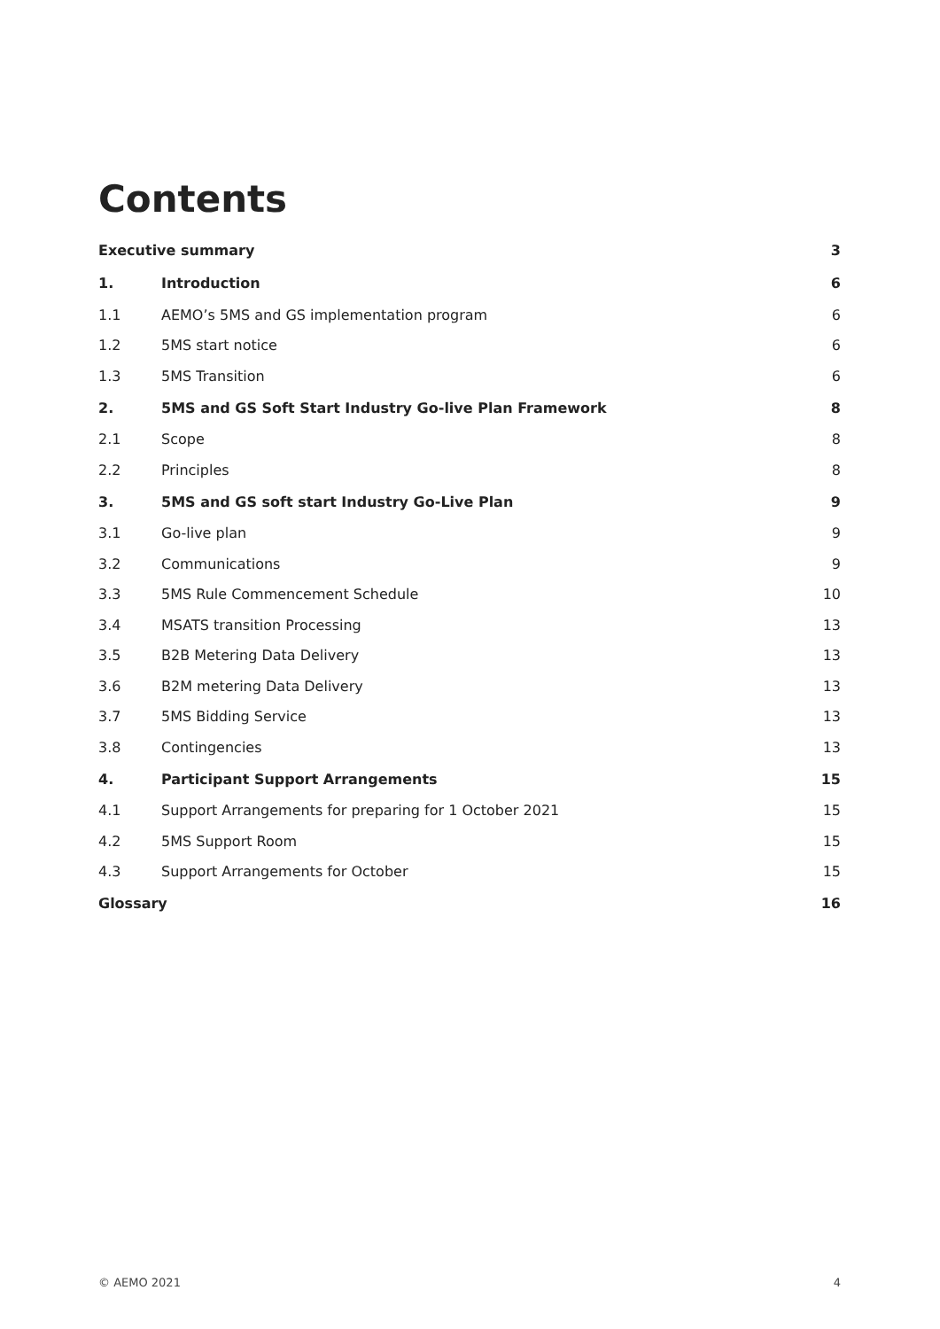Contents
| Executive summary | | 3 |
| 1. | Introduction | 6 |
| 1.1 | AEMO’s 5MS and GS implementation program | 6 |
| 1.2 | 5MS start notice | 6 |
| 1.3 | 5MS Transition | 6 |
| 2. | 5MS and GS Soft Start Industry Go-live Plan Framework | 8 |
| 2.1 | Scope | 8 |
| 2.2 | Principles | 8 |
| 3. | 5MS and GS soft start Industry Go-Live Plan | 9 |
| 3.1 | Go-live plan | 9 |
| 3.2 | Communications | 9 |
| 3.3 | 5MS Rule Commencement Schedule | 10 |
| 3.4 | MSATS transition Processing | 13 |
| 3.5 | B2B Metering Data Delivery | 13 |
| 3.6 | B2M metering Data Delivery | 13 |
| 3.7 | 5MS Bidding Service | 13 |
| 3.8 | Contingencies | 13 |
| 4. | Participant Support Arrangements | 15 |
| 4.1 | Support Arrangements for preparing for 1 October 2021 | 15 |
| 4.2 | 5MS Support Room | 15 |
| 4.3 | Support Arrangements for October | 15 |
| Glossary | | 16 |
© AEMO 2021 4